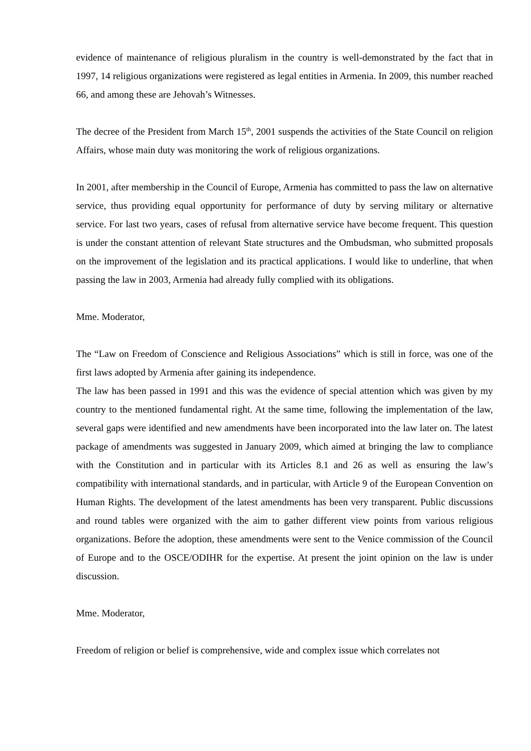evidence of maintenance of religious pluralism in the country is well-demonstrated by the fact that in 1997, 14 religious organizations were registered as legal entities in Armenia. In 2009, this number reached 66, and among these are Jehovah’s Witnesses.
The decree of the President from March 15<sup>th</sup>, 2001 suspends the activities of the State Council on religion Affairs, whose main duty was monitoring the work of religious organizations.
In 2001, after membership in the Council of Europe, Armenia has committed to pass the law on alternative service, thus providing equal opportunity for performance of duty by serving military or alternative service. For last two years, cases of refusal from alternative service have become frequent. This question is under the constant attention of relevant State structures and the Ombudsman, who submitted proposals on the improvement of the legislation and its practical applications. I would like to underline, that when passing the law in 2003, Armenia had already fully complied with its obligations.
Mme. Moderator,
The “Law on Freedom of Conscience and Religious Associations” which is still in force, was one of the first laws adopted by Armenia after gaining its independence.
The law has been passed in 1991 and this was the evidence of special attention which was given by my country to the mentioned fundamental right. At the same time, following the implementation of the law, several gaps were identified and new amendments have been incorporated into the law later on. The latest package of amendments was suggested in January 2009, which aimed at bringing the law to compliance with the Constitution and in particular with its Articles 8.1 and 26 as well as ensuring the law’s compatibility with international standards, and in particular, with Article 9 of the European Convention on Human Rights. The development of the latest amendments has been very transparent. Public discussions and round tables were organized with the aim to gather different view points from various religious organizations. Before the adoption, these amendments were sent to the Venice commission of the Council of Europe and to the OSCE/ODIHR for the expertise. At present the joint opinion on the law is under discussion.
Mme. Moderator,
Freedom of religion or belief is comprehensive, wide and complex issue which correlates not